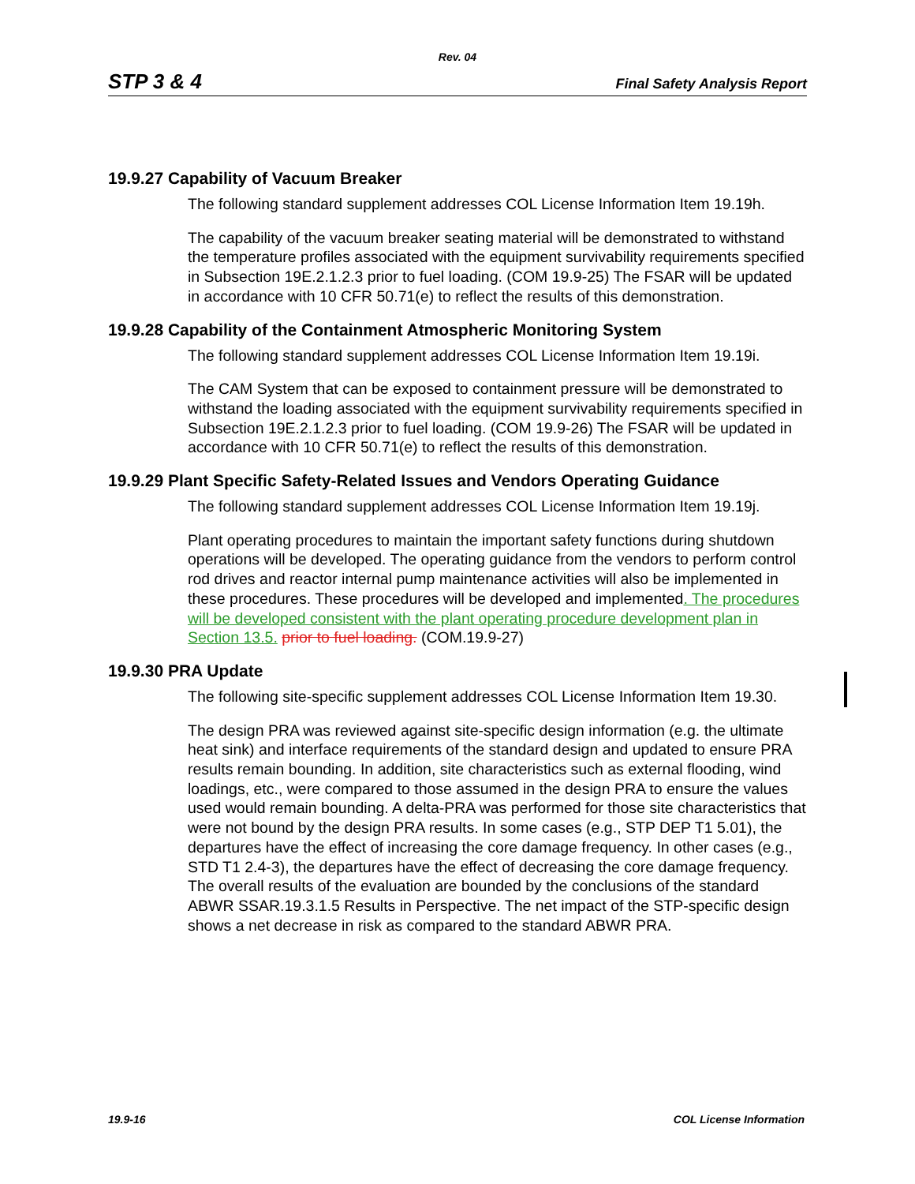Rev. 04
STP 3 & 4 Final Safety Analysis Report
19.9.27 Capability of Vacuum Breaker
The following standard supplement addresses COL License Information Item 19.19h.
The capability of the vacuum breaker seating material will be demonstrated to withstand the temperature profiles associated with the equipment survivability requirements specified in Subsection 19E.2.1.2.3 prior to fuel loading. (COM 19.9-25) The FSAR will be updated in accordance with 10 CFR 50.71(e) to reflect the results of this demonstration.
19.9.28 Capability of the Containment Atmospheric Monitoring System
The following standard supplement addresses COL License Information Item 19.19i.
The CAM System that can be exposed to containment pressure will be demonstrated to withstand the loading associated with the equipment survivability requirements specified in Subsection 19E.2.1.2.3 prior to fuel loading. (COM 19.9-26) The FSAR will be updated in accordance with 10 CFR 50.71(e) to reflect the results of this demonstration.
19.9.29 Plant Specific Safety-Related Issues and Vendors Operating Guidance
The following standard supplement addresses COL License Information Item 19.19j.
Plant operating procedures to maintain the important safety functions during shutdown operations will be developed. The operating guidance from the vendors to perform control rod drives and reactor internal pump maintenance activities will also be implemented in these procedures. These procedures will be developed and implemented. The procedures will be developed consistent with the plant operating procedure development plan in Section 13.5. prior to fuel loading. (COM.19.9-27)
19.9.30 PRA Update
The following site-specific supplement addresses COL License Information Item 19.30.
The design PRA was reviewed against site-specific design information (e.g. the ultimate heat sink) and interface requirements of the standard design and updated to ensure PRA results remain bounding. In addition, site characteristics such as external flooding, wind loadings, etc., were compared to those assumed in the design PRA to ensure the values used would remain bounding. A delta-PRA was performed for those site characteristics that were not bound by the design PRA results. In some cases (e.g., STP DEP T1 5.01), the departures have the effect of increasing the core damage frequency. In other cases (e.g., STD T1 2.4-3), the departures have the effect of decreasing the core damage frequency. The overall results of the evaluation are bounded by the conclusions of the standard ABWR SSAR.19.3.1.5 Results in Perspective. The net impact of the STP-specific design shows a net decrease in risk as compared to the standard ABWR PRA.
19.9-16 COL License Information